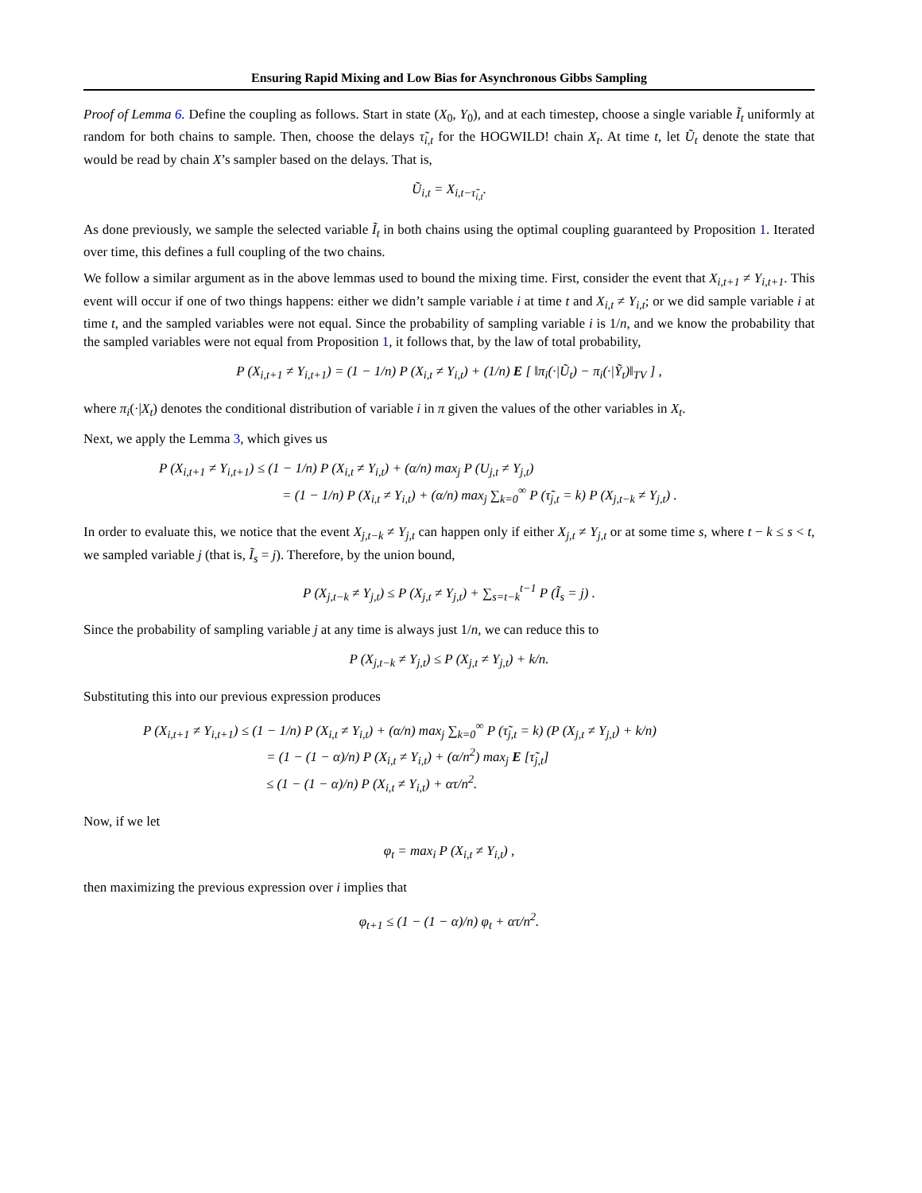Ensuring Rapid Mixing and Low Bias for Asynchronous Gibbs Sampling
Proof of Lemma 6. Define the coupling as follows. Start in state (X<sub>0</sub>, Y<sub>0</sub>), and at each timestep, choose a single variable Ĩ<sub>t</sub> uniformly at random for both chains to sample. Then, choose the delays τ̃<sub>i,t</sub> for the HOGWILD! chain X<sub>t</sub>. At time t, let Ũ<sub>t</sub> denote the state that would be read by chain X’s sampler based on the delays. That is,
Ũ<sub>i,t</sub> = X<sub>i,t−τ̃<sub>i,t</sub></sub>.
As done previously, we sample the selected variable Ĩ<sub>t</sub> in both chains using the optimal coupling guaranteed by Proposition 1. Iterated over time, this defines a full coupling of the two chains.
We follow a similar argument as in the above lemmas used to bound the mixing time. First, consider the event that X<sub>i,t+1</sub> ≠ Y<sub>i,t+1</sub>. This event will occur if one of two things happens: either we didn’t sample variable i at time t and X<sub>i,t</sub> ≠ Y<sub>i,t</sub>; or we did sample variable i at time t, and the sampled variables were not equal. Since the probability of sampling variable i is 1/n, and we know the probability that the sampled variables were not equal from Proposition 1, it follows that, by the law of total probability,
P (X<sub>i,t+1</sub> ≠ Y<sub>i,t+1</sub>) = (1 − 1/n) P (X<sub>i,t</sub> ≠ Y<sub>i,t</sub>) + (1/n) E [ ‖π<sub>i</sub>(·|Ũ<sub>t</sub>) − π<sub>i</sub>(·|Ỹ<sub>t</sub>)‖<sub>TV</sub> ] ,
where π<sub>i</sub>(·|X<sub>t</sub>) denotes the conditional distribution of variable i in π given the values of the other variables in X<sub>t</sub>.
Next, we apply the Lemma 3, which gives us
P (X<sub>i,t+1</sub> ≠ Y<sub>i,t+1</sub>) ≤ (1 − 1/n) P (X<sub>i,t</sub> ≠ Y<sub>i,t</sub>) + (α/n) max<sub>j</sub> P (U<sub>j,t</sub> ≠ Y<sub>j,t</sub>)
= (1 − 1/n) P (X<sub>i,t</sub> ≠ Y<sub>i,t</sub>) + (α/n) max<sub>j</sub> ∑<sub>k=0</sub><sup>∞</sup> P (τ̃<sub>j,t</sub> = k) P (X<sub>j,t−k</sub> ≠ Y<sub>j,t</sub>) .
In order to evaluate this, we notice that the event X<sub>j,t−k</sub> ≠ Y<sub>j,t</sub> can happen only if either X<sub>j,t</sub> ≠ Y<sub>j,t</sub> or at some time s, where t − k ≤ s < t, we sampled variable j (that is, Ĩ<sub>s</sub> = j). Therefore, by the union bound,
P (X<sub>j,t−k</sub> ≠ Y<sub>j,t</sub>) ≤ P (X<sub>j,t</sub> ≠ Y<sub>j,t</sub>) + ∑<sub>s=t−k</sub><sup>t−1</sup> P (Ĩ<sub>s</sub> = j) .
Since the probability of sampling variable j at any time is always just 1/n, we can reduce this to
P (X<sub>j,t−k</sub> ≠ Y<sub>j,t</sub>) ≤ P (X<sub>j,t</sub> ≠ Y<sub>j,t</sub>) + k/n.
Substituting this into our previous expression produces
P (X<sub>i,t+1</sub> ≠ Y<sub>i,t+1</sub>) ≤ (1 − 1/n) P (X<sub>i,t</sub> ≠ Y<sub>i,t</sub>) + (α/n) max<sub>j</sub> ∑<sub>k=0</sub><sup>∞</sup> P (τ̃<sub>j,t</sub> = k) (P (X<sub>j,t</sub> ≠ Y<sub>j,t</sub>) + k/n)
= (1 − (1 − α)/n) P (X<sub>i,t</sub> ≠ Y<sub>i,t</sub>) + (α/n<sup>2</sup>) max<sub>j</sub> E [τ̃<sub>j,t</sub>]
≤ (1 − (1 − α)/n) P (X<sub>i,t</sub> ≠ Y<sub>i,t</sub>) + ατ/n<sup>2</sup>.
Now, if we let
φ<sub>t</sub> = max<sub>i</sub> P (X<sub>i,t</sub> ≠ Y<sub>i,t</sub>) ,
then maximizing the previous expression over i implies that
φ<sub>t+1</sub> ≤ (1 − (1 − α)/n) φ<sub>t</sub> + ατ/n<sup>2</sup>.